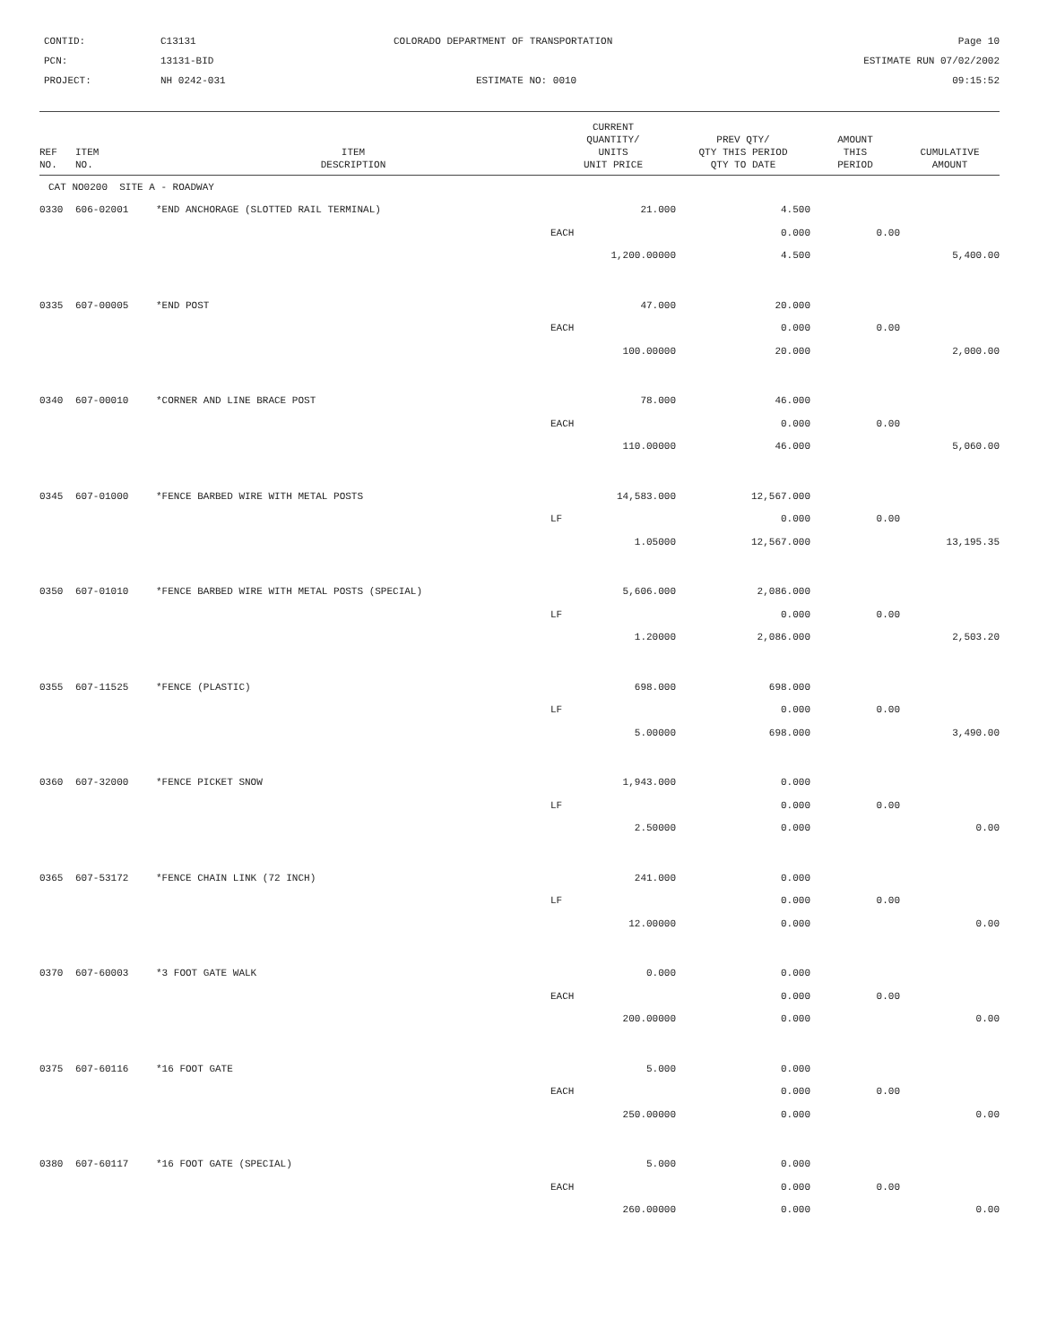CONTID:
C13131
COLORADO DEPARTMENT OF TRANSPORTATION
Page 10
PCN:
13131-BID
ESTIMATE RUN 07/02/2002
PROJECT:
NH 0242-031
ESTIMATE NO: 0010
09:15:52
| REF NO. | ITEM NO. | ITEM DESCRIPTION | CURRENT QUANTITY/ UNITS UNIT PRICE | PREV QTY/ QTY THIS PERIOD QTY TO DATE | AMOUNT THIS PERIOD | CUMULATIVE AMOUNT |
| --- | --- | --- | --- | --- | --- | --- |
| CAT NO0200 SITE A - ROADWAY | | | | | | |
| 0330 | 606-02001 | *END ANCHORAGE (SLOTTED RAIL TERMINAL) | 21.000 | 4.500 | | |
| | | | EACH | 0.000 | 0.00 | |
| | | | 1,200.00000 | 4.500 | | 5,400.00 |
| 0335 | 607-00005 | *END POST | 47.000 | 20.000 | | |
| | | | EACH | 0.000 | 0.00 | |
| | | | 100.00000 | 20.000 | | 2,000.00 |
| 0340 | 607-00010 | *CORNER AND LINE BRACE POST | 78.000 | 46.000 | | |
| | | | EACH | 0.000 | 0.00 | |
| | | | 110.00000 | 46.000 | | 5,060.00 |
| 0345 | 607-01000 | *FENCE BARBED WIRE WITH METAL POSTS | 14,583.000 | 12,567.000 | | |
| | | | LF | 0.000 | 0.00 | |
| | | | 1.05000 | 12,567.000 | | 13,195.35 |
| 0350 | 607-01010 | *FENCE BARBED WIRE WITH METAL POSTS (SPECIAL) | 5,606.000 | 2,086.000 | | |
| | | | LF | 0.000 | 0.00 | |
| | | | 1.20000 | 2,086.000 | | 2,503.20 |
| 0355 | 607-11525 | *FENCE (PLASTIC) | 698.000 | 698.000 | | |
| | | | LF | 0.000 | 0.00 | |
| | | | 5.00000 | 698.000 | | 3,490.00 |
| 0360 | 607-32000 | *FENCE PICKET SNOW | 1,943.000 | 0.000 | | |
| | | | LF | 0.000 | 0.00 | |
| | | | 2.50000 | 0.000 | | 0.00 |
| 0365 | 607-53172 | *FENCE CHAIN LINK (72 INCH) | 241.000 | 0.000 | | |
| | | | LF | 0.000 | 0.00 | |
| | | | 12.00000 | 0.000 | | 0.00 |
| 0370 | 607-60003 | *3 FOOT GATE WALK | 0.000 | 0.000 | | |
| | | | EACH | 0.000 | 0.00 | |
| | | | 200.00000 | 0.000 | | 0.00 |
| 0375 | 607-60116 | *16 FOOT GATE | 5.000 | 0.000 | | |
| | | | EACH | 0.000 | 0.00 | |
| | | | 250.00000 | 0.000 | | 0.00 |
| 0380 | 607-60117 | *16 FOOT GATE (SPECIAL) | 5.000 | 0.000 | | |
| | | | EACH | 0.000 | 0.00 | |
| | | | 260.00000 | 0.000 | | 0.00 |